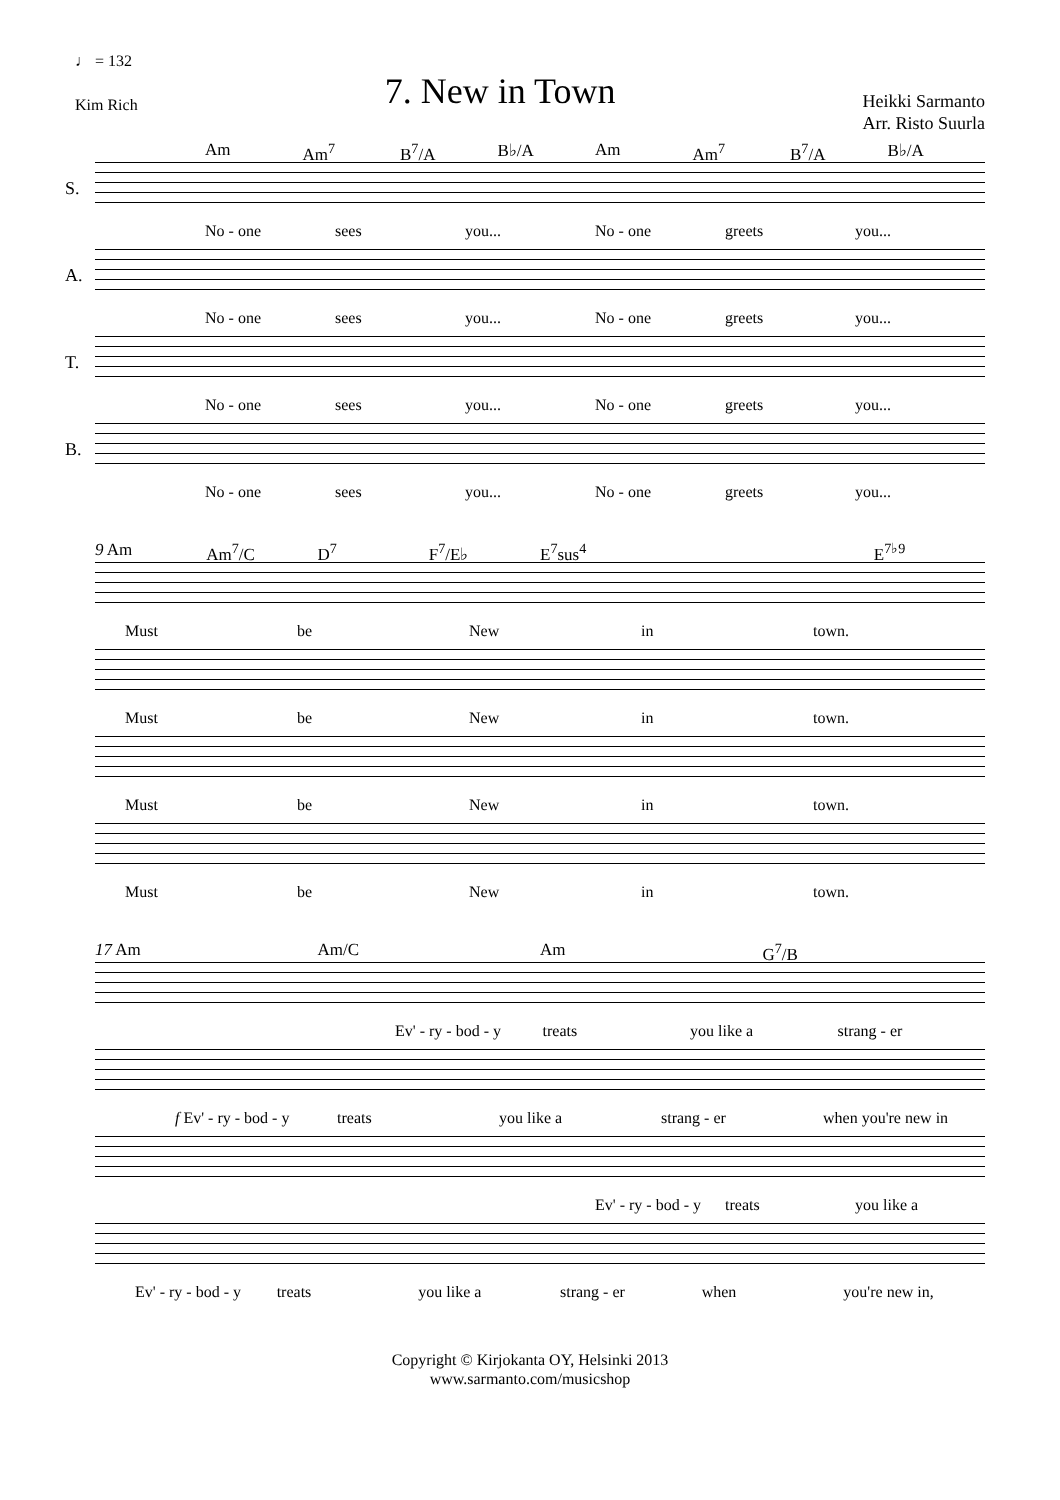♩ = 132
Kim Rich
7. New in Town
Heikki Sarmanto
Arr. Risto Suurla
Am Am<sup>7</sup> B<sup>7</sup>/A B♭/A Am Am<sup>7</sup> B<sup>7</sup>/A B♭/A
S.
No - one sees you... No - one greets you...
A.
No - one sees you... No - one greets you...
T.
No - one sees you... No - one greets you...
B.
No - one sees you... No - one greets you...
9 Am Am<sup>7</sup>/C D<sup>7</sup> F<sup>7</sup>/E♭ E<sup>7</sup>sus<sup>4</sup> E<sup>7♭9</sup>
Must be New in town.
Must be New in town.
Must be New in town.
Must be New in town.
17 Am Am/C Am G<sup>7</sup>/B
Ev' - ry - bod - y treats you like a strang - er
f Ev' - ry - bod - y treats you like a strang - er when you're new in
Ev' - ry - bod - y treats you like a
Ev' - ry - bod - y treats you like a strang - er when you're new in,
Copyright © Kirjokanta OY, Helsinki 2013
www.sarmanto.com/musicshop